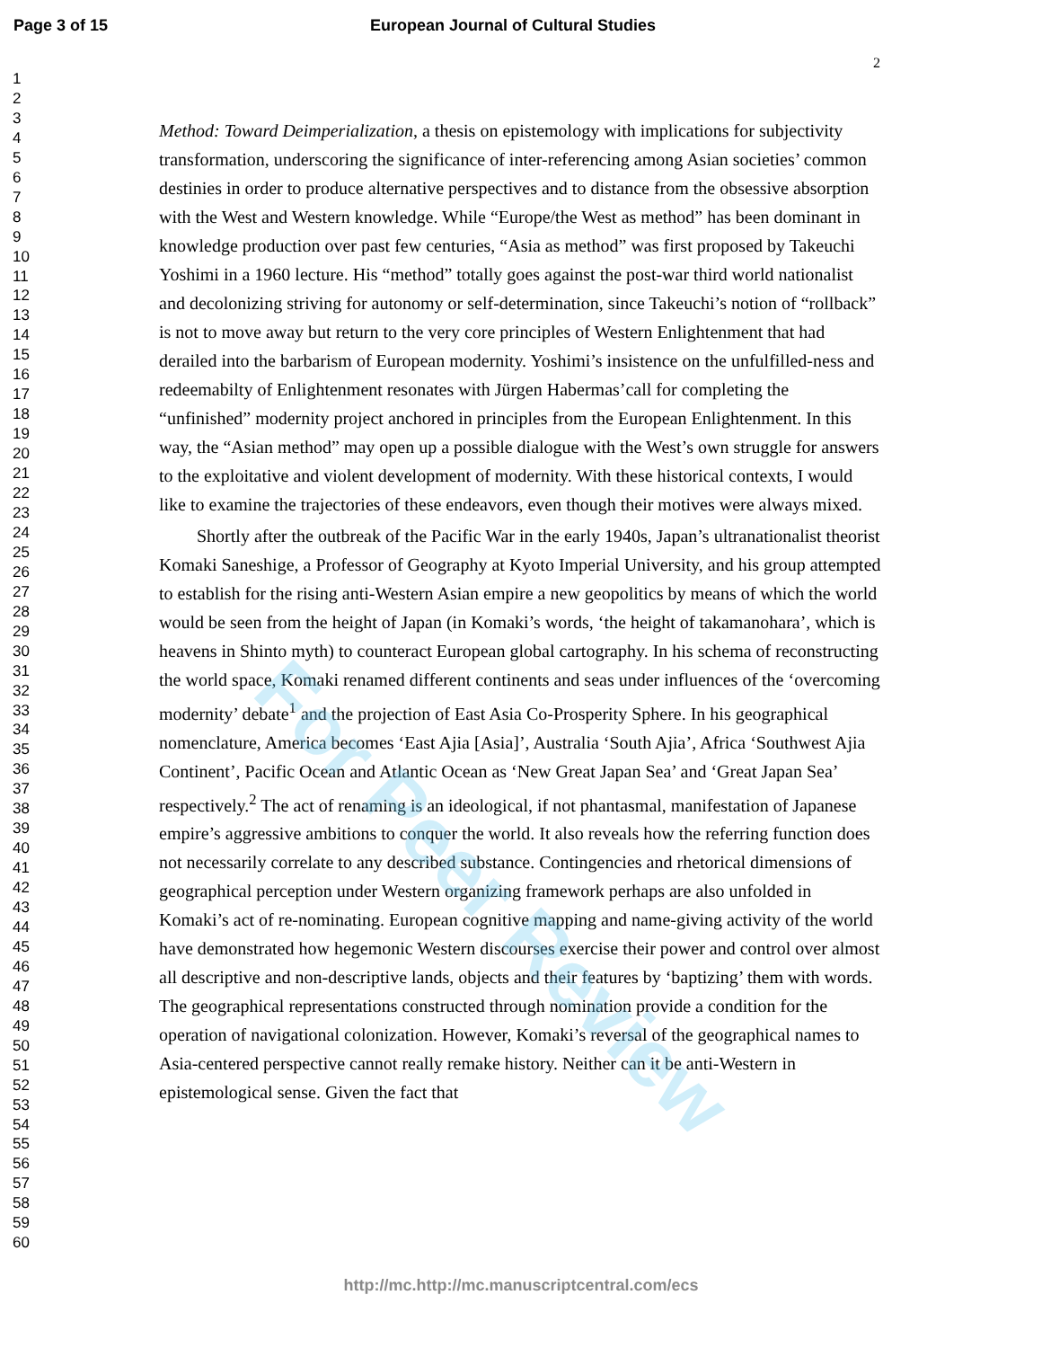Page 3 of 15 European Journal of Cultural Studies
2
1
2
3
4
5
6
7
8
9
10
11
12
13
14
15
16
17
18
19
20
21
22
23
24
25
26
27
28
29
30
31
32
33
34
35
36
37
38
39
40
41
42
43
44
45
46
47
48
49
50
51
52
53
54
55
56
57
58
59
60
Method: Toward Deimperialization, a thesis on epistemology with implications for subjectivity transformation, underscoring the significance of inter-referencing among Asian societies’ common destinies in order to produce alternative perspectives and to distance from the obsessive absorption with the West and Western knowledge. While “Europe/the West as method” has been dominant in knowledge production over past few centuries, “Asia as method” was first proposed by Takeuchi Yoshimi in a 1960 lecture. His “method” totally goes against the post-war third world nationalist and decolonizing striving for autonomy or self-determination, since Takeuchi’s notion of “rollback” is not to move away but return to the very core principles of Western Enlightenment that had derailed into the barbarism of European modernity. Yoshimi’s insistence on the unfulfilled-ness and redeemabilty of Enlightenment resonates with Jürgen Habermas’call for completing the “unfinished” modernity project anchored in principles from the European Enlightenment. In this way, the “Asian method” may open up a possible dialogue with the West’s own struggle for answers to the exploitative and violent development of modernity. With these historical contexts, I would like to examine the trajectories of these endeavors, even though their motives were always mixed.
Shortly after the outbreak of the Pacific War in the early 1940s, Japan’s ultranationalist theorist Komaki Saneshige, a Professor of Geography at Kyoto Imperial University, and his group attempted to establish for the rising anti-Western Asian empire a new geopolitics by means of which the world would be seen from the height of Japan (in Komaki’s words, ‘the height of takamanohara’, which is heavens in Shinto myth) to counteract European global cartography. In his schema of reconstructing the world space, Komaki renamed different continents and seas under influences of the ‘overcoming modernity’ debate<sup>1</sup> and the projection of East Asia Co-Prosperity Sphere. In his geographical nomenclature, America becomes ‘East Ajia [Asia]’, Australia ‘South Ajia’, Africa ‘Southwest Ajia Continent’, Pacific Ocean and Atlantic Ocean as ‘New Great Japan Sea’ and ‘Great Japan Sea’ respectively.<sup>2</sup> The act of renaming is an ideological, if not phantasmal, manifestation of Japanese empire’s aggressive ambitions to conquer the world. It also reveals how the referring function does not necessarily correlate to any described substance. Contingencies and rhetorical dimensions of geographical perception under Western organizing framework perhaps are also unfolded in Komaki’s act of re-nominating. European cognitive mapping and name-giving activity of the world have demonstrated how hegemonic Western discourses exercise their power and control over almost all descriptive and non-descriptive lands, objects and their features by ‘baptizing’ them with words. The geographical representations constructed through nomination provide a condition for the operation of navigational colonization. However, Komaki’s reversal of the geographical names to Asia-centered perspective cannot really remake history. Neither can it be anti-Western in epistemological sense. Given the fact that
For Peer Review
http://mc.http://mc.manuscriptcentral.com/ecs